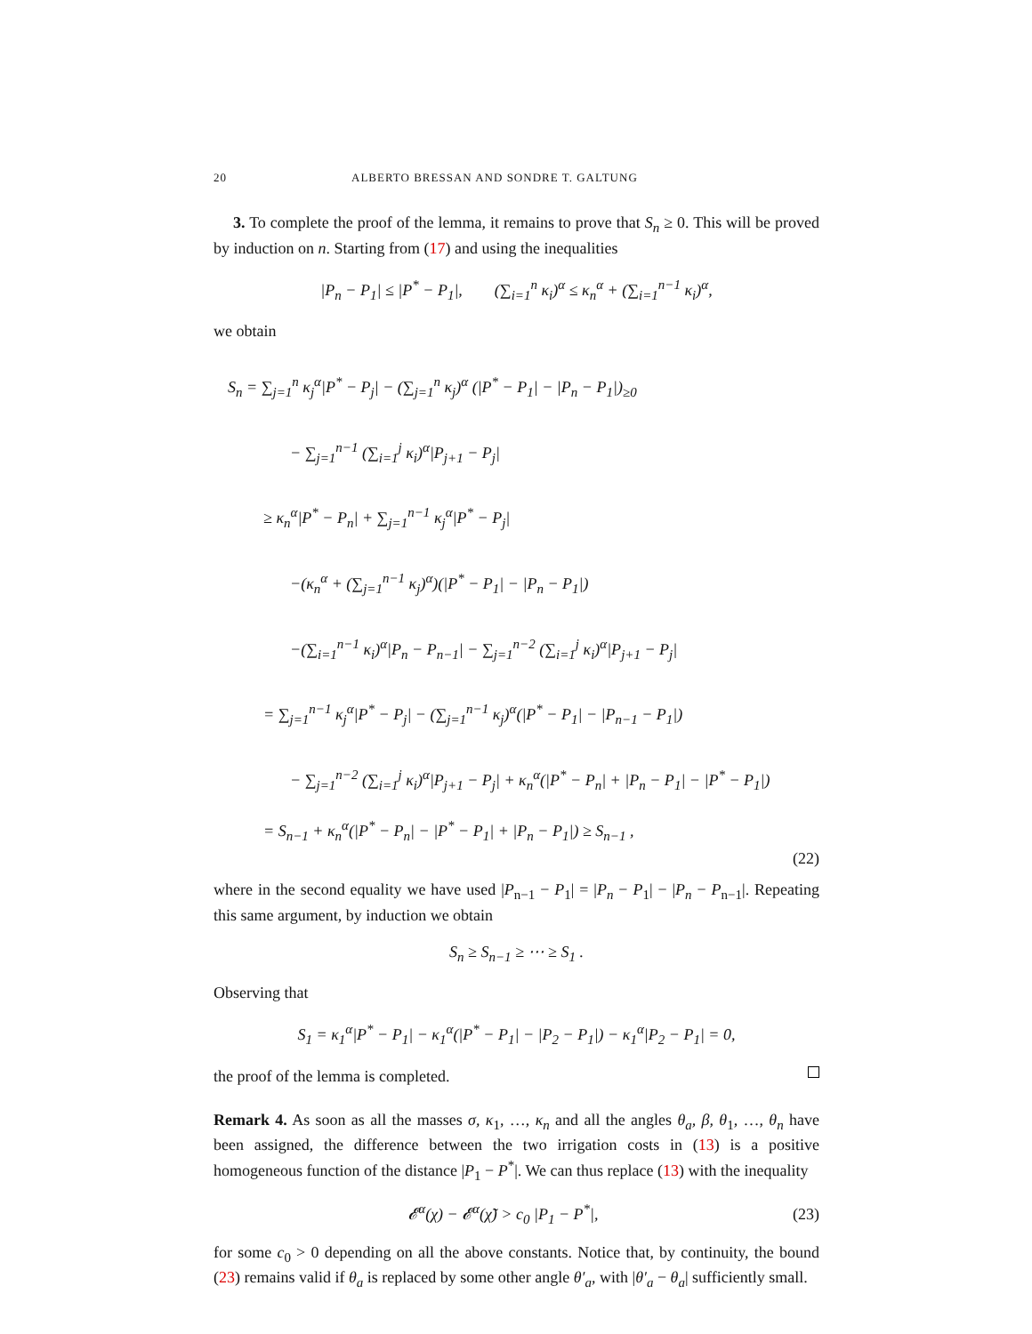20 ALBERTO BRESSAN AND SONDRE T. GALTUNG
3. To complete the proof of the lemma, it remains to prove that S<sub>n</sub> ≥ 0. This will be proved by induction on n. Starting from (17) and using the inequalities
|P<sub>n</sub> − P<sub>1</sub>| ≤ |P<sup>*</sup> − P<sub>1</sub>|, (∑<sub>i=1</sub><sup>n</sup> κ<sub>i</sub>)<sup>α</sup> ≤ κ<sub>n</sub><sup>α</sup> + (∑<sub>i=1</sub><sup>n−1</sup> κ<sub>i</sub>)<sup>α</sup>,
we obtain
S<sub>n</sub> = ∑<sub>j=1</sub><sup>n</sup> κ<sub>j</sub><sup>α</sup>|P<sup>*</sup> − P<sub>j</sub>| − (∑<sub>j=1</sub><sup>n</sup> κ<sub>j</sub>)<sup>α</sup> (|P<sup>*</sup> − P<sub>1</sub>| − |P<sub>n</sub> − P<sub>1</sub>|)<sub>≥0</sub>
− ∑<sub>j=1</sub><sup>n−1</sup> (∑<sub>i=1</sub><sup>j</sup> κ<sub>i</sub>)<sup>α</sup>|P<sub>j+1</sub> − P<sub>j</sub>|
≥ κ<sub>n</sub><sup>α</sup>|P<sup>*</sup> − P<sub>n</sub>| + ∑<sub>j=1</sub><sup>n−1</sup> κ<sub>j</sub><sup>α</sup>|P<sup>*</sup> − P<sub>j</sub>|
−(κ<sub>n</sub><sup>α</sup> + (∑<sub>j=1</sub><sup>n−1</sup> κ<sub>j</sub>)<sup>α</sup>)(|P<sup>*</sup> − P<sub>1</sub>| − |P<sub>n</sub> − P<sub>1</sub>|)
−(∑<sub>i=1</sub><sup>n−1</sup> κ<sub>i</sub>)<sup>α</sup>|P<sub>n</sub> − P<sub>n−1</sub>| − ∑<sub>j=1</sub><sup>n−2</sup> (∑<sub>i=1</sub><sup>j</sup> κ<sub>i</sub>)<sup>α</sup>|P<sub>j+1</sub> − P<sub>j</sub>|
= ∑<sub>j=1</sub><sup>n−1</sup> κ<sub>j</sub><sup>α</sup>|P<sup>*</sup> − P<sub>j</sub>| − (∑<sub>j=1</sub><sup>n−1</sup> κ<sub>j</sub>)<sup>α</sup>(|P<sup>*</sup> − P<sub>1</sub>| − |P<sub>n−1</sub> − P<sub>1</sub>|)
− ∑<sub>j=1</sub><sup>n−2</sup> (∑<sub>i=1</sub><sup>j</sup> κ<sub>i</sub>)<sup>α</sup>|P<sub>j+1</sub> − P<sub>j</sub>| + κ<sub>n</sub><sup>α</sup>(|P<sup>*</sup> − P<sub>n</sub>| + |P<sub>n</sub> − P<sub>1</sub>| − |P<sup>*</sup> − P<sub>1</sub>|)
= S<sub>n−1</sub> + κ<sub>n</sub><sup>α</sup>(|P<sup>*</sup> − P<sub>n</sub>| − |P<sup>*</sup> − P<sub>1</sub>| + |P<sub>n</sub> − P<sub>1</sub>|) ≥ S<sub>n−1</sub> ,
(22)
where in the second equality we have used |P<sub>n−1</sub> − P<sub>1</sub>| = |P<sub>n</sub> − P<sub>1</sub>| − |P<sub>n</sub> − P<sub>n−1</sub>|. Repeating this same argument, by induction we obtain
S<sub>n</sub> ≥ S<sub>n−1</sub> ≥ ⋯ ≥ S<sub>1</sub> .
Observing that
S<sub>1</sub> = κ<sub>1</sub><sup>α</sup>|P<sup>*</sup> − P<sub>1</sub>| − κ<sub>1</sub><sup>α</sup>(|P<sup>*</sup> − P<sub>1</sub>| − |P<sub>2</sub> − P<sub>1</sub>|) − κ<sub>1</sub><sup>α</sup>|P<sub>2</sub> − P<sub>1</sub>| = 0,
the proof of the lemma is completed.
Remark 4. As soon as all the masses σ, κ<sub>1</sub>, …, κ<sub>n</sub> and all the angles θ<sub>a</sub>, β, θ<sub>1</sub>, …, θ<sub>n</sub> have been assigned, the difference between the two irrigation costs in (13) is a positive homogeneous function of the distance |P<sub>1</sub> − P<sup>*</sup>|. We can thus replace (13) with the inequality
𝓔<sup>α</sup>(χ) − 𝓔<sup>α</sup>(χ̃) > c<sub>0</sub> |P<sub>1</sub> − P<sup>*</sup>|, (23)
for some c<sub>0</sub> > 0 depending on all the above constants. Notice that, by continuity, the bound (23) remains valid if θ<sub>a</sub> is replaced by some other angle θ′<sub>a</sub>, with |θ′<sub>a</sub> − θ<sub>a</sub>| sufficiently small.